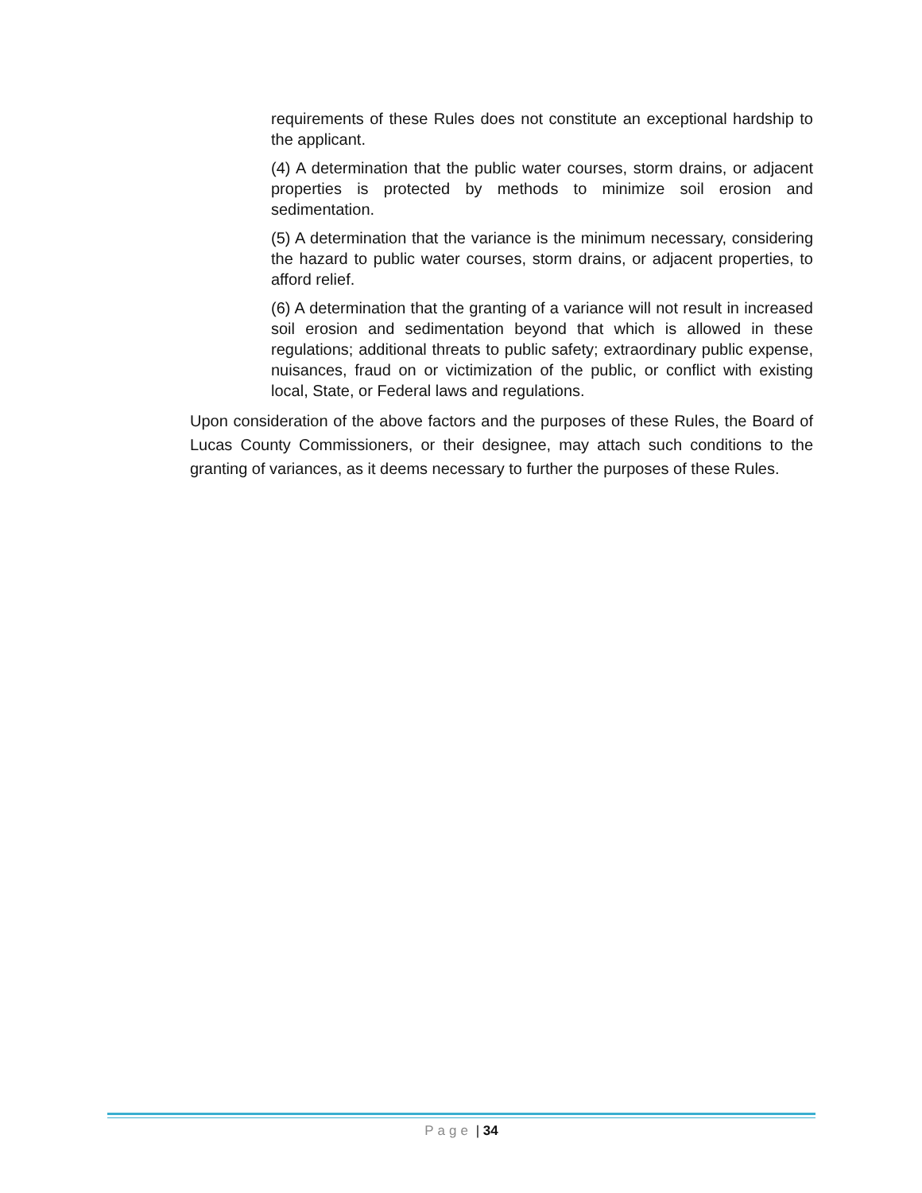requirements of these Rules does not constitute an exceptional hardship to the applicant.
(4) A determination that the public water courses, storm drains, or adjacent properties is protected by methods to minimize soil erosion and sedimentation.
(5) A determination that the variance is the minimum necessary, considering the hazard to public water courses, storm drains, or adjacent properties, to afford relief.
(6) A determination that the granting of a variance will not result in increased soil erosion and sedimentation beyond that which is allowed in these regulations; additional threats to public safety; extraordinary public expense, nuisances, fraud on or victimization of the public, or conflict with existing local, State, or Federal laws and regulations.
Upon consideration of the above factors and the purposes of these Rules, the Board of Lucas County Commissioners, or their designee, may attach such conditions to the granting of variances, as it deems necessary to further the purposes of these Rules.
Page | 34